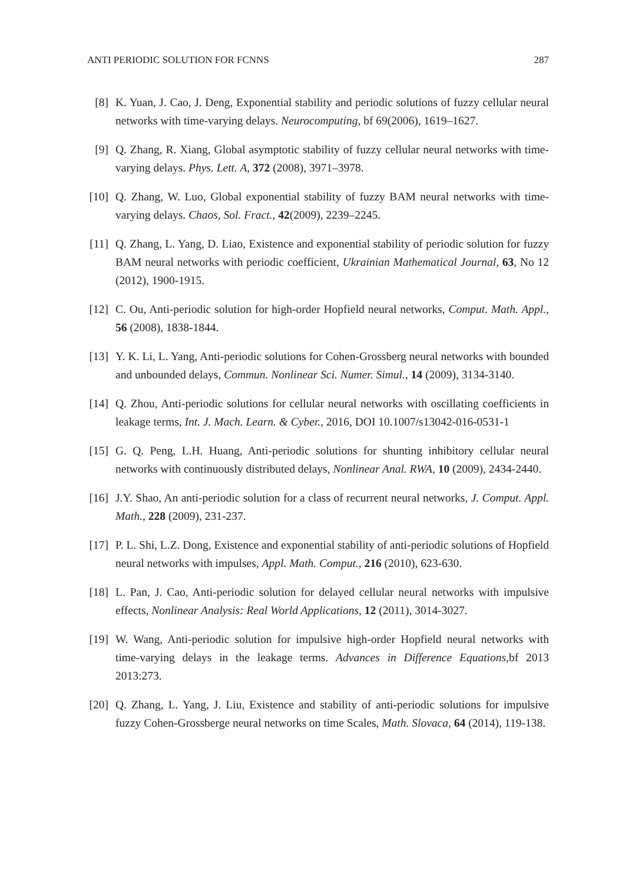ANTI PERIODIC SOLUTION FOR FCNNS 287
[8] K. Yuan, J. Cao, J. Deng, Exponential stability and periodic solutions of fuzzy cellular neural networks with time-varying delays. Neurocomputing, bf 69(2006), 1619–1627.
[9] Q. Zhang, R. Xiang, Global asymptotic stability of fuzzy cellular neural networks with time-varying delays. Phys. Lett. A, 372 (2008), 3971–3978.
[10] Q. Zhang, W. Luo, Global exponential stability of fuzzy BAM neural networks with time-varying delays. Chaos, Sol. Fract., 42(2009), 2239–2245.
[11] Q. Zhang, L. Yang, D. Liao, Existence and exponential stability of periodic solution for fuzzy BAM neural networks with periodic coefficient, Ukrainian Mathematical Journal, 63, No 12 (2012), 1900-1915.
[12] C. Ou, Anti-periodic solution for high-order Hopfield neural networks, Comput. Math. Appl., 56 (2008), 1838-1844.
[13] Y. K. Li, L. Yang, Anti-periodic solutions for Cohen-Grossberg neural networks with bounded and unbounded delays, Commun. Nonlinear Sci. Numer. Simul., 14 (2009), 3134-3140.
[14] Q. Zhou, Anti-periodic solutions for cellular neural networks with oscillating coefficients in leakage terms, Int. J. Mach. Learn. & Cyber., 2016, DOI 10.1007/s13042-016-0531-1
[15] G. Q. Peng, L.H. Huang, Anti-periodic solutions for shunting inhibitory cellular neural networks with continuously distributed delays, Nonlinear Anal. RWA, 10 (2009), 2434-2440.
[16] J.Y. Shao, An anti-periodic solution for a class of recurrent neural networks, J. Comput. Appl. Math., 228 (2009), 231-237.
[17] P. L. Shi, L.Z. Dong, Existence and exponential stability of anti-periodic solutions of Hopfield neural networks with impulses, Appl. Math. Comput., 216 (2010), 623-630.
[18] L. Pan, J. Cao, Anti-periodic solution for delayed cellular neural networks with impulsive effects, Nonlinear Analysis: Real World Applications, 12 (2011), 3014-3027.
[19] W. Wang, Anti-periodic solution for impulsive high-order Hopfield neural networks with time-varying delays in the leakage terms. Advances in Difference Equations,bf 2013 2013:273.
[20] Q. Zhang, L. Yang, J. Liu, Existence and stability of anti-periodic solutions for impulsive fuzzy Cohen-Grossberge neural networks on time Scales, Math. Slovaca, 64 (2014), 119-138.